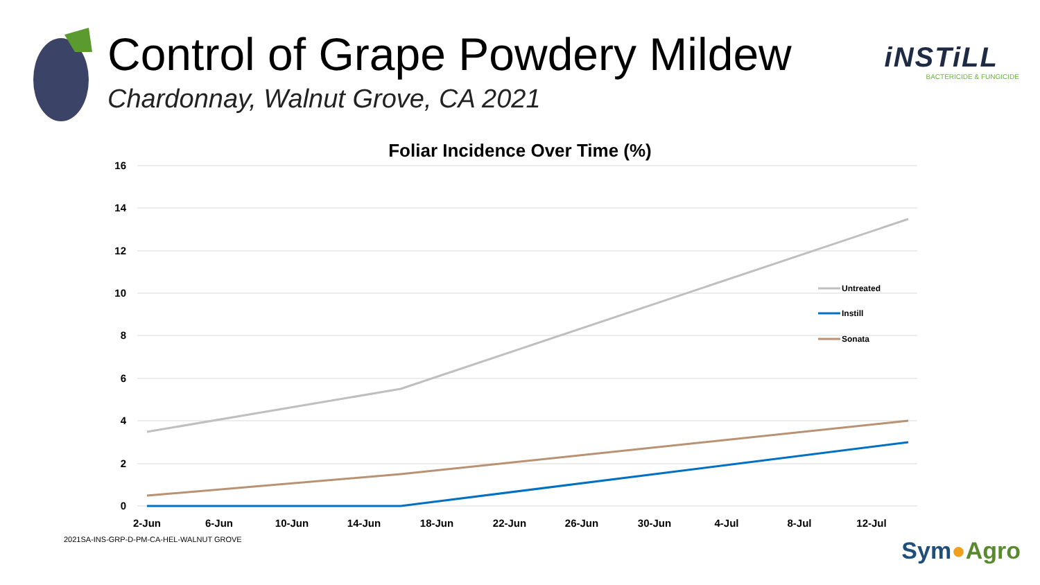Control of Grape Powdery Mildew
Chardonnay, Walnut Grove, CA 2021
iNSTiLL
BACTERICIDE & FUNGICIDE
Foliar Incidence Over Time (%)
16
14
12
10
8
6
4
2
0
2-Jun
6-Jun
10-Jun
14-Jun
18-Jun
22-Jun
26-Jun
30-Jun
4-Jul
8-Jul
12-Jul
Untreated
Instill
Sonata
2021SA-INS-GRP-D-PM-CA-HEL-WALNUT GROVE
Sym●Agro